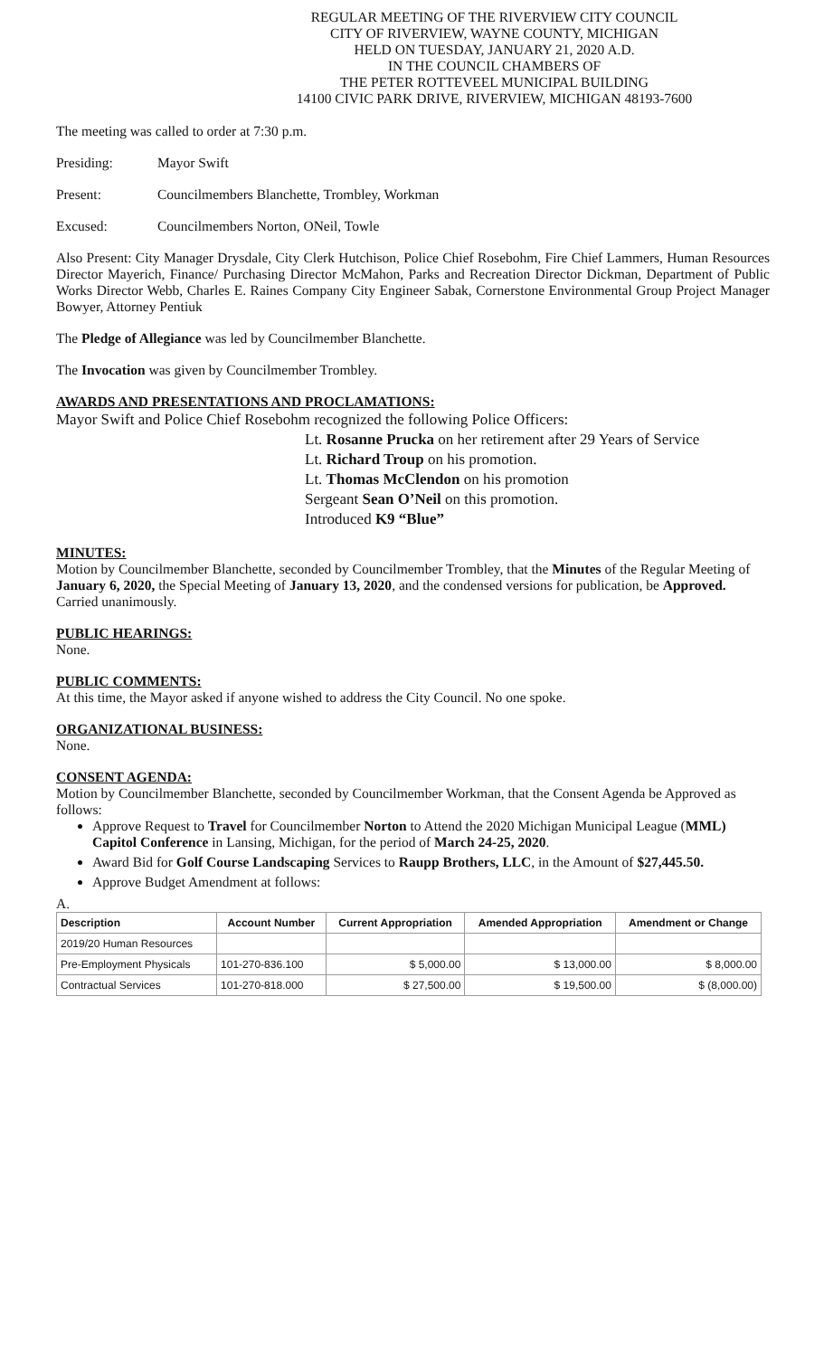REGULAR MEETING OF THE RIVERVIEW CITY COUNCIL
CITY OF RIVERVIEW, WAYNE COUNTY, MICHIGAN
HELD ON TUESDAY, JANUARY 21, 2020 A.D.
IN THE COUNCIL CHAMBERS OF
THE PETER ROTTEVEEL MUNICIPAL BUILDING
14100 CIVIC PARK DRIVE, RIVERVIEW, MICHIGAN 48193-7600
The meeting was called to order at 7:30 p.m.
Presiding: Mayor Swift
Present: Councilmembers Blanchette, Trombley, Workman
Excused: Councilmembers Norton, ONeil, Towle
Also Present: City Manager Drysdale, City Clerk Hutchison, Police Chief Rosebohm, Fire Chief Lammers, Human Resources Director Mayerich, Finance/ Purchasing Director McMahon, Parks and Recreation Director Dickman, Department of Public Works Director Webb, Charles E. Raines Company City Engineer Sabak, Cornerstone Environmental Group Project Manager Bowyer, Attorney Pentiuk
The Pledge of Allegiance was led by Councilmember Blanchette.
The Invocation was given by Councilmember Trombley.
AWARDS AND PRESENTATIONS AND PROCLAMATIONS:
Mayor Swift and Police Chief Rosebohm recognized the following Police Officers:
Lt. Rosanne Prucka on her retirement after 29 Years of Service
Lt. Richard Troup on his promotion.
Lt. Thomas McClendon on his promotion
Sergeant Sean O’Neil on this promotion.
Introduced K9 “Blue”
MINUTES:
Motion by Councilmember Blanchette, seconded by Councilmember Trombley, that the Minutes of the Regular Meeting of January 6, 2020, the Special Meeting of January 13, 2020, and the condensed versions for publication, be Approved.
Carried unanimously.
PUBLIC HEARINGS:
None.
PUBLIC COMMENTS:
At this time, the Mayor asked if anyone wished to address the City Council. No one spoke.
ORGANIZATIONAL BUSINESS:
None.
CONSENT AGENDA:
Motion by Councilmember Blanchette, seconded by Councilmember Workman, that the Consent Agenda be Approved as follows:
Approve Request to Travel for Councilmember Norton to Attend the 2020 Michigan Municipal League (MML) Capitol Conference in Lansing, Michigan, for the period of March 24-25, 2020.
Award Bid for Golf Course Landscaping Services to Raupp Brothers, LLC, in the Amount of $27,445.50.
Approve Budget Amendment at follows:
A.
| Description | Account Number | Current Appropriation | Amended Appropriation | Amendment or Change |
| --- | --- | --- | --- | --- |
| 2019/20 Human Resources | | | | |
| Pre-Employment Physicals | 101-270-836.100 | $ 5,000.00 | $ 13,000.00 | $ 8,000.00 |
| Contractual Services | 101-270-818.000 | $ 27,500.00 | $ 19,500.00 | $ (8,000.00) |